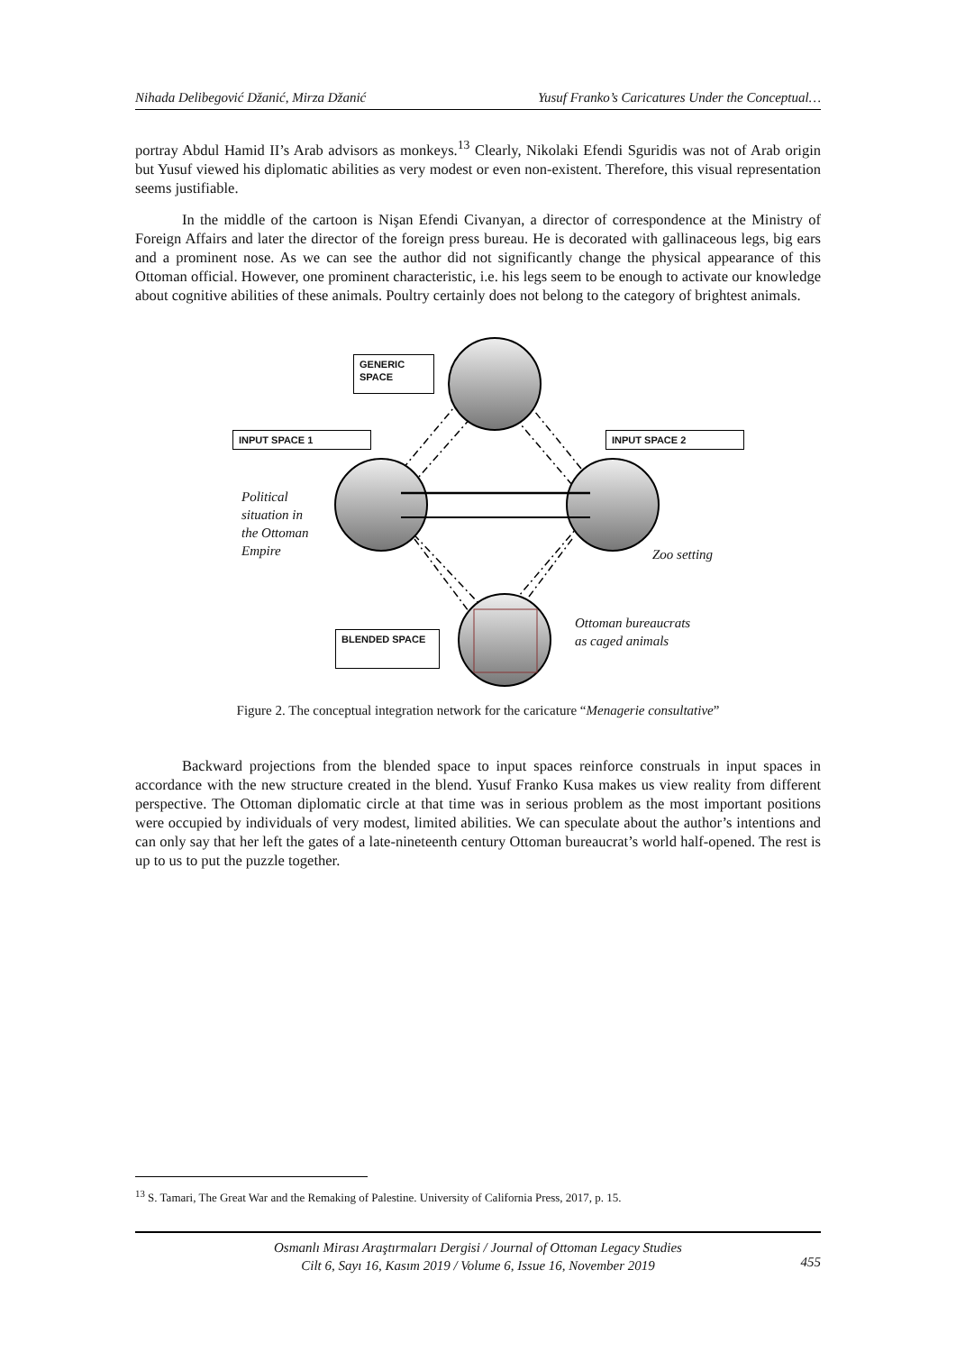Nihada Delibegović Džanić, Mirza Džanić Yusuf Franko’s Caricatures Under the Conceptual…
portray Abdul Hamid II’s Arab advisors as monkeys.<sup>13</sup> Clearly, Nikolaki Efendi Sguridis was not of Arab origin but Yusuf viewed his diplomatic abilities as very modest or even non-existent. Therefore, this visual representation seems justifiable.
In the middle of the cartoon is Nişan Efendi Civanyan, a director of correspondence at the Ministry of Foreign Affairs and later the director of the foreign press bureau. He is decorated with gallinaceous legs, big ears and a prominent nose. As we can see the author did not significantly change the physical appearance of this Ottoman official. However, one prominent characteristic, i.e. his legs seem to be enough to activate our knowledge about cognitive abilities of these animals. Poultry certainly does not belong to the category of brightest animals.
GENERIC SPACE
INPUT SPACE 1 INPUT SPACE 2
BLENDED SPACE
Political
situation in
the Ottoman
Empire
Zoo setting
Ottoman bureaucrats
as caged animals
Figure 2. The conceptual integration network for the caricature “Menagerie consultative”
Backward projections from the blended space to input spaces reinforce construals in input spaces in accordance with the new structure created in the blend. Yusuf Franko Kusa makes us view reality from different perspective. The Ottoman diplomatic circle at that time was in serious problem as the most important positions were occupied by individuals of very modest, limited abilities. We can speculate about the author’s intentions and can only say that her left the gates of a late-nineteenth century Ottoman bureaucrat’s world half-opened. The rest is up to us to put the puzzle together.
<sup>13</sup> S. Tamari, The Great War and the Remaking of Palestine. University of California Press, 2017, p. 15.
Osmanlı Mirası Araştırmaları Dergisi / Journal of Ottoman Legacy Studies
Cilt 6, Sayı 16, Kasım 2019 / Volume 6, Issue 16, November 2019
455